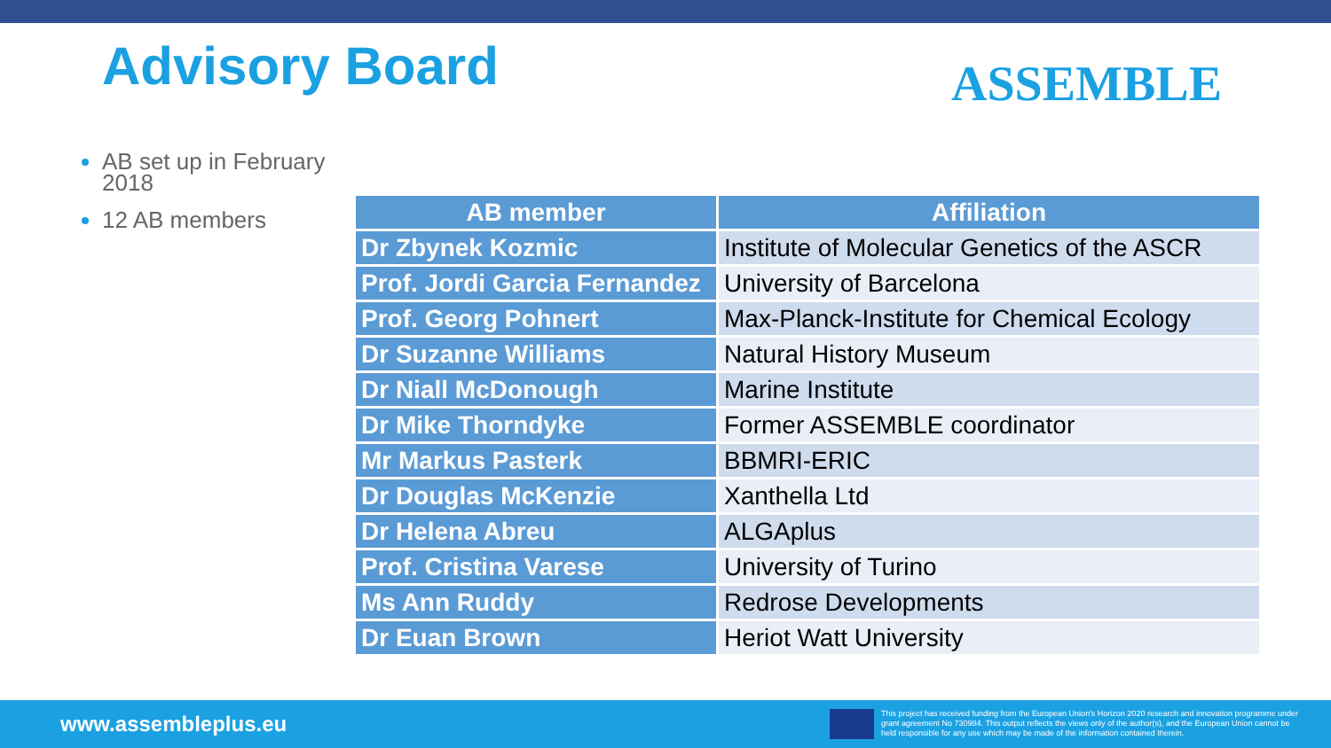Advisory Board ASSEMBLE
AB set up in February 2018
12 AB members
| AB member | Affiliation |
| --- | --- |
| Dr Zbynek Kozmic | Institute of Molecular Genetics of the ASCR |
| Prof. Jordi Garcia Fernandez | University of Barcelona |
| Prof. Georg Pohnert | Max-Planck-Institute for Chemical Ecology |
| Dr Suzanne Williams | Natural History Museum |
| Dr Niall McDonough | Marine Institute |
| Dr Mike Thorndyke | Former ASSEMBLE coordinator |
| Mr Markus Pasterk | BBMRI-ERIC |
| Dr Douglas McKenzie | Xanthella Ltd |
| Dr Helena Abreu | ALGAplus |
| Prof. Cristina Varese | University of Turino |
| Ms Ann Ruddy | Redrose Developments |
| Dr Euan Brown | Heriot Watt University |
www.assembleplus.eu
This project has received funding from the European Union's Horizon 2020 research and innovation programme under grant agreement No 730984. This output reflects the views only of the author(s), and the European Union cannot be held responsible for any use which may be made of the information contained therein.